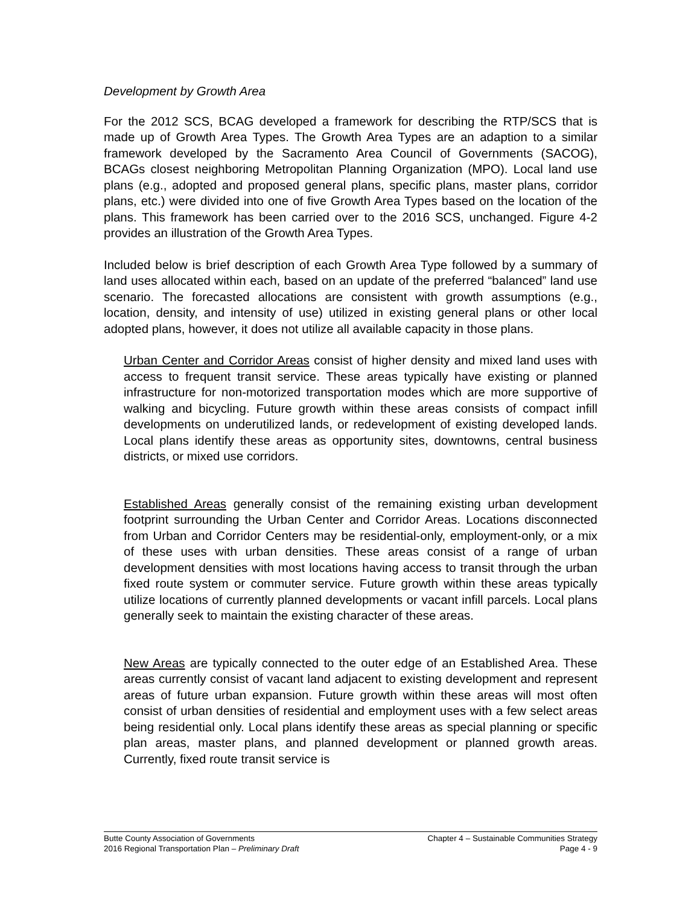Development by Growth Area
For the 2012 SCS, BCAG developed a framework for describing the RTP/SCS that is made up of Growth Area Types. The Growth Area Types are an adaption to a similar framework developed by the Sacramento Area Council of Governments (SACOG), BCAGs closest neighboring Metropolitan Planning Organization (MPO). Local land use plans (e.g., adopted and proposed general plans, specific plans, master plans, corridor plans, etc.) were divided into one of five Growth Area Types based on the location of the plans. This framework has been carried over to the 2016 SCS, unchanged. Figure 4-2 provides an illustration of the Growth Area Types.
Included below is brief description of each Growth Area Type followed by a summary of land uses allocated within each, based on an update of the preferred “balanced” land use scenario. The forecasted allocations are consistent with growth assumptions (e.g., location, density, and intensity of use) utilized in existing general plans or other local adopted plans, however, it does not utilize all available capacity in those plans.
Urban Center and Corridor Areas consist of higher density and mixed land uses with access to frequent transit service. These areas typically have existing or planned infrastructure for non-motorized transportation modes which are more supportive of walking and bicycling. Future growth within these areas consists of compact infill developments on underutilized lands, or redevelopment of existing developed lands. Local plans identify these areas as opportunity sites, downtowns, central business districts, or mixed use corridors.
Established Areas generally consist of the remaining existing urban development footprint surrounding the Urban Center and Corridor Areas. Locations disconnected from Urban and Corridor Centers may be residential-only, employment-only, or a mix of these uses with urban densities. These areas consist of a range of urban development densities with most locations having access to transit through the urban fixed route system or commuter service. Future growth within these areas typically utilize locations of currently planned developments or vacant infill parcels. Local plans generally seek to maintain the existing character of these areas.
New Areas are typically connected to the outer edge of an Established Area. These areas currently consist of vacant land adjacent to existing development and represent areas of future urban expansion. Future growth within these areas will most often consist of urban densities of residential and employment uses with a few select areas being residential only. Local plans identify these areas as special planning or specific plan areas, master plans, and planned development or planned growth areas. Currently, fixed route transit service is
Butte County Association of Governments Chapter 4 – Sustainable Communities Strategy
2016 Regional Transportation Plan – Preliminary Draft Page 4 - 9